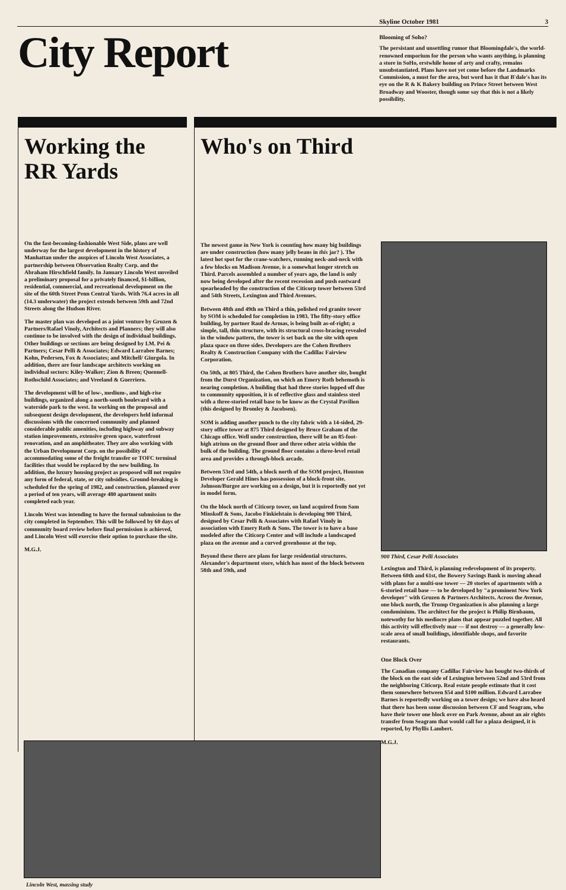City Report
Skyline October 1981 3
Blooming of Soho?
The persistant and unsettling rumor that Bloomingdale's, the world-renowned emporium for the person who wants anything, is planning a store in SoHo, erstwhile home of arty and crafty, remains unsubstantiated. Plans have not yet come before the Landmarks Commission, a must for the area, but word has it that B'dale's has its eye on the R & K Bakery building on Prince Street between West Broadway and Wooster, though some say that this is not a likely possibility.
Working the RR Yards
On the fast-becoming-fashionable West Side, plans are well underway for the largest development in the history of Manhattan under the auspices of Lincoln West Associates, a partnership between Observation Realty Corp. and the Abraham Hirschfield family. In January Lincoln West unveiled a preliminary proposal for a privately financed, $1-billion, residential, commercial, and recreational development on the site of the 60th Street Penn Central Yards. With 76.4 acres in all (14.3 underwater) the project extends between 59th and 72nd Streets along the Hudson River.
The master plan was developed as a joint venture by Gruzen & Partners/Rafael Vinoly, Architects and Planners; they will also continue to be involved with the design of individual buildings. Other buildings or sections are being designed by I.M. Pei & Partners; Cesar Pelli & Associates; Edward Larrabee Barnes; Kohn, Pedersen, Fox & Associates; and Mitchell/ Giurgola. In addition, there are four landscape architects working on individual sectors: Kiley-Walker; Zion & Breen; Quennell-Rothschild Associates; and Vreeland & Guerriero.
The development will be of low-, medium-, and high-rise buildings, organized along a north-south boulevard with a waterside park to the west. In working on the proposal and subsequent design development, the developers held informal discussions with the concerned community and planned considerable public amenities, including highway and subway station improvements, extensive green space, waterfront renovation, and an amphitheater. They are also working with the Urban Development Corp. on the possibility of accommodating some of the freight transfer or TOFC terminal facilities that would be replaced by the new building. In addition, the luxury housing project as proposed will not require any form of federal, state, or city subsidies. Ground-breaking is scheduled for the spring of 1982, and construction, planned over a period of ten years, will average 480 apartment units completed each year.
Lincoln West was intending to have the formal submission to the city completed in September. This will be followed by 60 days of community board review before final permission is achieved, and Lincoln West will exercise their option to purchase the site.
M.G.J.
Who's on Third
The newest game in New York is counting how many big buildings are under construction (how many jelly beans in this jar? ). The latest hot spot for the crane-watchers, running neck-and-neck with a few blocks on Madison Avenue, is a somewhat longer stretch on Third. Parcels assembled a number of years ago, the land is only now being developed after the recent recession and push eastward spearheaded by the construction of the Citicorp tower between 53rd and 54th Streets, Lexington and Third Avenues.
Between 48th and 49th on Third a thin, polished red granite tower by SOM is scheduled for completion in 1983. The fifty-story office building, by partner Raul de Armas, is being built as-of-right; a simple, tall, thin structure, with its structural cross-bracing revealed in the window pattern, the tower is set back on the site with open plaza space on three sides. Developers are the Cohen Brothers Realty & Construction Company with the Cadillac Fairview Corporation.
On 50th, at 805 Third, the Cohen Brothers have another site, bought from the Durst Organization, on which an Emery Roth behemoth is nearing completion. A building that had three stories lopped off due to community opposition, it is of reflective glass and stainless steel with a three-storied retail base to be know as the Crystal Pavilion (this designed by Bromley & Jacobsen).
SOM is adding another punch to the city fabric with a 14-sided, 29-story office tower at 875 Third designed by Bruce Graham of the Chicago office. Well under construction, there will be an 85-foot-high atrium on the ground floor and three other atria within the bulk of the building. The ground floor contains a three-level retail area and provides a through-block arcade.
Between 53rd and 54th, a block north of the SOM project, Houston Developer Gerald Hines has possession of a block-front site. Johnson/Burgee are working on a design, but it is reportedly not yet in model form.
On the block north of Citicorp tower, on land acquired from Sam Minskoff & Sons, Jacobo Finkielstain is developing 900 Third, designed by Cesar Pelli & Associates with Rafael Vinoly in association with Emery Roth & Sons. The tower is to have a base modeled after the Citicorp Center and will include a landscaped plaza on the avenue and a curved greenhouse at the top.
Beyond these there are plans for large residential structures. Alexander's department store, which has most of the block between 58th and 59th, and
900 Third, Cesar Pelli Associates
Lexington and Third, is planning redevelopment of its property. Between 60th and 61st, the Bowery Savings Bank is moving ahead with plans for a multi-use tower — 20 stories of apartments with a 6-storied retail base — to be developed by "a prominent New York developer" with Gruzen & Partners Architects. Across the Avenue, one block north, the Trump Organization is also planning a large condominium. The architect for the project is Philip Birnbaum, notewothy for his mediocre plans that appear puzzled together. All this activity will effectively mar — if not destroy — a generally low-scale area of small buildings, identifiable shops, and favorite restaurants.
One Block Over
The Canadian company Cadillac Fairview has bought two-thirds of the block on the east side of Lexington between 52nd and 53rd from the neighboring Citicorp. Real estate people estimate that it cost them somewhere between $54 and $100 million. Edward Larrabee Barnes is reportedly working on a tower design; we have also heard that there has been some discussion between CF and Seagram, who have their tower one block over on Park Avenue, about an air rights transfer from Seagram that would call for a plaza designed, it is reported, by Phyllis Lambert.
M.G.J.
Lincoln West, massing study